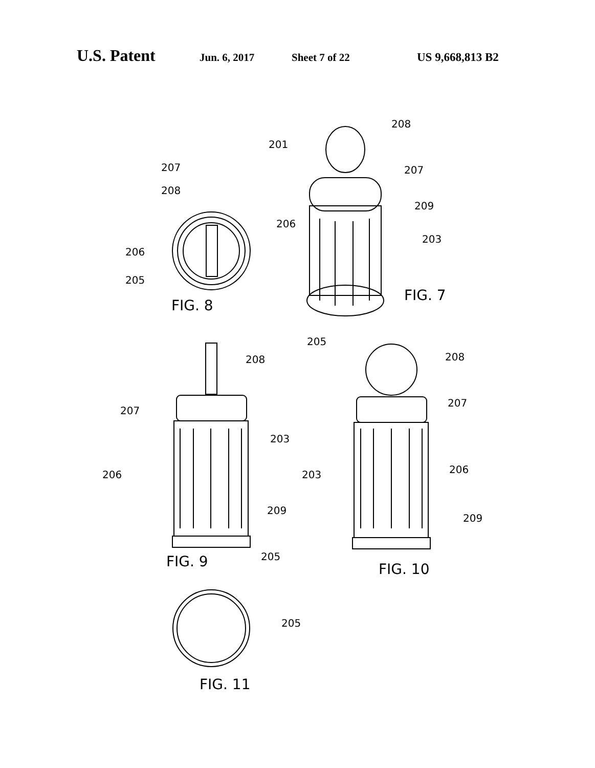U.S. Patent Jun. 6, 2017 Sheet 7 of 22 US 9,668,813 B2
207
208
206
205
FIG. 8
208
201
207
209
206
203
FIG. 7
205
208
207
203
206
209
205
FIG. 9
208
207
203 206
209
FIG. 10
205
FIG. 11